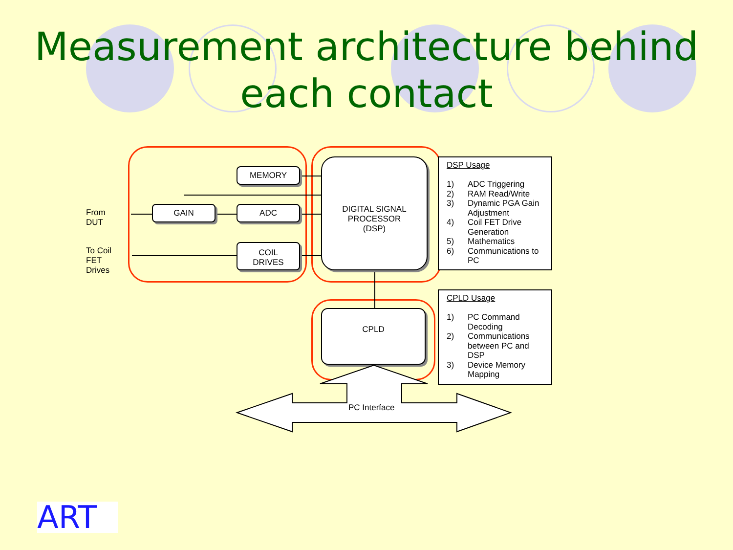Measurement architecture behind each contact
From
DUT
To Coil
FET
Drives
MEMORY
GAIN ADC
COIL
DRIVES
DIGITAL SIGNAL
PROCESSOR
(DSP)
CPLD
PC Interface
DSP Usage
| 1) | ADC Triggering |
| 2) | RAM Read/Write |
| 3) | Dynamic PGA Gain Adjustment |
| 4) | Coil FET Drive Generation |
| 5) | Mathematics |
| 6) | Communications to PC |
CPLD Usage
| 1) | PC Command Decoding |
| 2) | Communications between PC and DSP |
| 3) | Device Memory Mapping |
ART